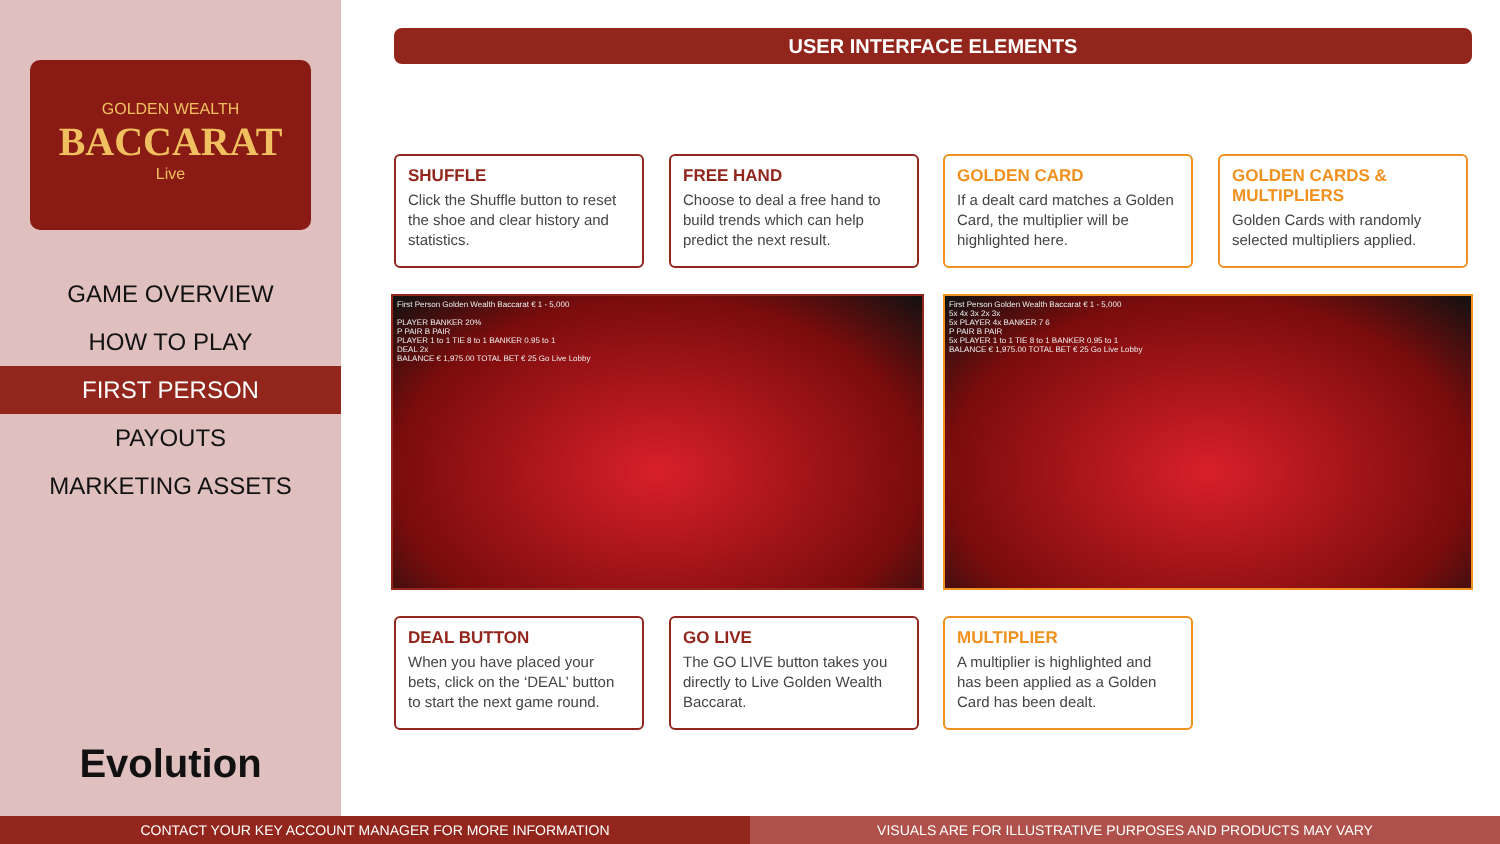GOLDEN WEALTH
BACCARAT
Live
GAME OVERVIEW
HOW TO PLAY
FIRST PERSON
PAYOUTS
MARKETING ASSETS
Evolution
USER INTERFACE ELEMENTS
SHUFFLE
Click the Shuffle button to reset the shoe and clear history and statistics.
FREE HAND
Choose to deal a free hand to build trends which can help predict the next result.
GOLDEN CARD
If a dealt card matches a Golden Card, the multiplier will be highlighted here.
GOLDEN CARDS & MULTIPLIERS
Golden Cards with randomly selected multipliers applied.
First Person Golden Wealth Baccarat € 1 - 5,000
PLAYER BANKER 20%
P PAIR B PAIR
PLAYER 1 to 1 TIE 8 to 1 BANKER 0.95 to 1
DEAL 2x
BALANCE € 1,975.00 TOTAL BET € 25 Go Live Lobby
First Person Golden Wealth Baccarat € 1 - 5,000
5x 4x 3x 2x 3x
5x PLAYER 4x BANKER 7 6
P PAIR B PAIR
5x PLAYER 1 to 1 TIE 8 to 1 BANKER 0.95 to 1
BALANCE € 1,975.00 TOTAL BET € 25 Go Live Lobby
DEAL BUTTON
When you have placed your bets, click on the ‘DEAL’ button to start the next game round.
GO LIVE
The GO LIVE button takes you directly to Live Golden Wealth Baccarat.
MULTIPLIER
A multiplier is highlighted and has been applied as a Golden Card has been dealt.
CONTACT YOUR KEY ACCOUNT MANAGER FOR MORE INFORMATION VISUALS ARE FOR ILLUSTRATIVE PURPOSES AND PRODUCTS MAY VARY